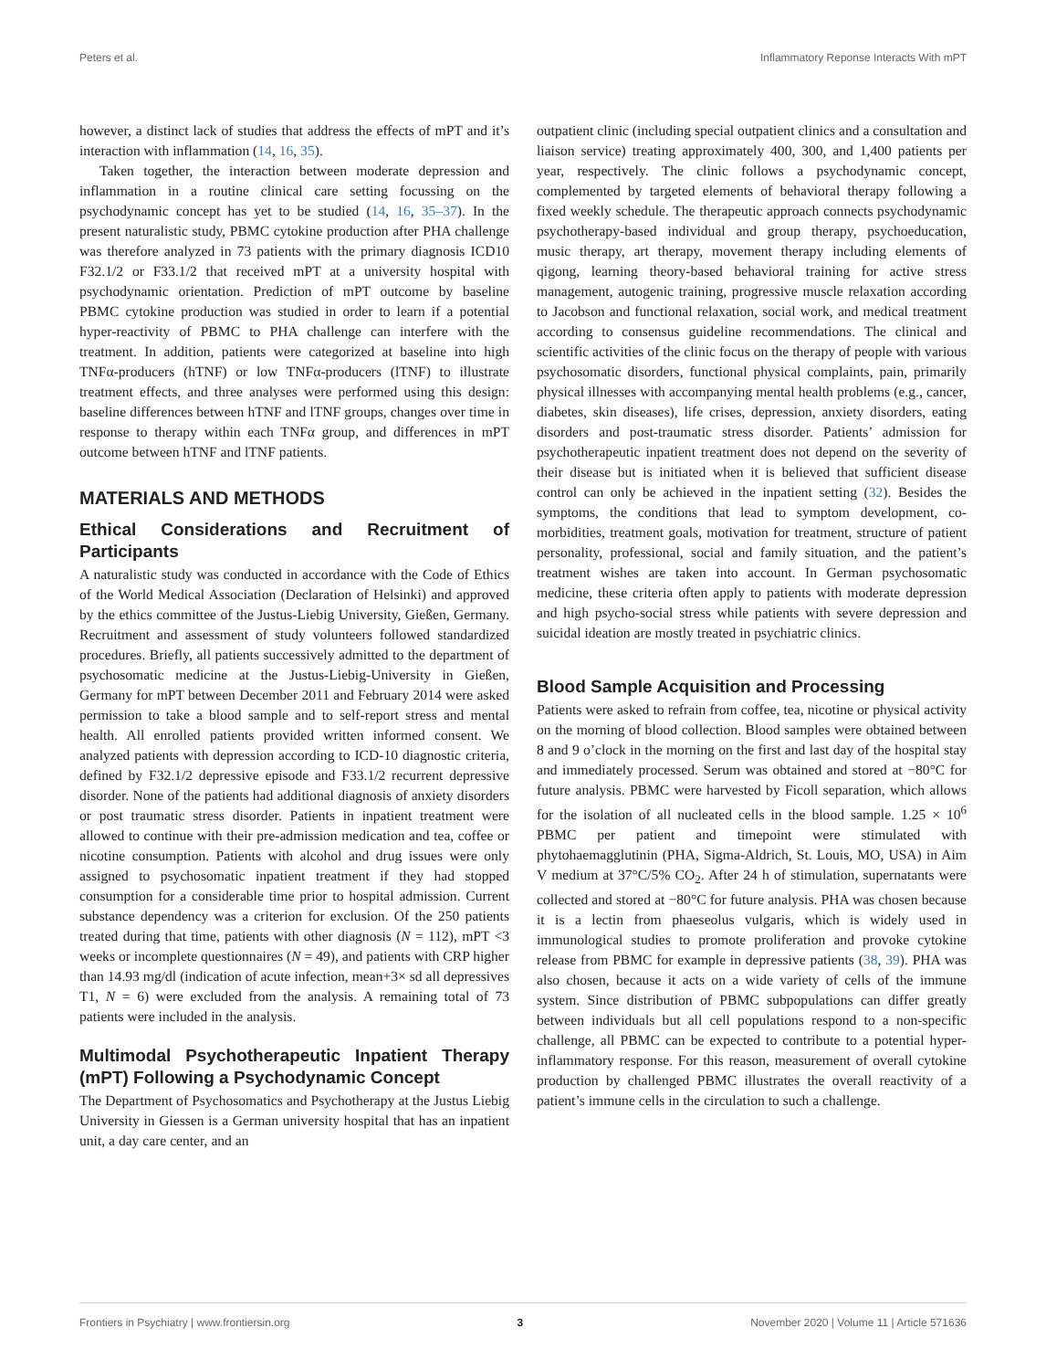Peters et al. Inflammatory Reponse Interacts With mPT
however, a distinct lack of studies that address the effects of mPT and it’s interaction with inflammation (14, 16, 35).
Taken together, the interaction between moderate depression and inflammation in a routine clinical care setting focussing on the psychodynamic concept has yet to be studied (14, 16, 35–37). In the present naturalistic study, PBMC cytokine production after PHA challenge was therefore analyzed in 73 patients with the primary diagnosis ICD10 F32.1/2 or F33.1/2 that received mPT at a university hospital with psychodynamic orientation. Prediction of mPT outcome by baseline PBMC cytokine production was studied in order to learn if a potential hyper-reactivity of PBMC to PHA challenge can interfere with the treatment. In addition, patients were categorized at baseline into high TNFα-producers (hTNF) or low TNFα-producers (lTNF) to illustrate treatment effects, and three analyses were performed using this design: baseline differences between hTNF and lTNF groups, changes over time in response to therapy within each TNFα group, and differences in mPT outcome between hTNF and lTNF patients.
MATERIALS AND METHODS
Ethical Considerations and Recruitment of Participants
A naturalistic study was conducted in accordance with the Code of Ethics of the World Medical Association (Declaration of Helsinki) and approved by the ethics committee of the Justus-Liebig University, Gießen, Germany. Recruitment and assessment of study volunteers followed standardized procedures. Briefly, all patients successively admitted to the department of psychosomatic medicine at the Justus-Liebig-University in Gießen, Germany for mPT between December 2011 and February 2014 were asked permission to take a blood sample and to self-report stress and mental health. All enrolled patients provided written informed consent. We analyzed patients with depression according to ICD-10 diagnostic criteria, defined by F32.1/2 depressive episode and F33.1/2 recurrent depressive disorder. None of the patients had additional diagnosis of anxiety disorders or post traumatic stress disorder. Patients in inpatient treatment were allowed to continue with their pre-admission medication and tea, coffee or nicotine consumption. Patients with alcohol and drug issues were only assigned to psychosomatic inpatient treatment if they had stopped consumption for a considerable time prior to hospital admission. Current substance dependency was a criterion for exclusion. Of the 250 patients treated during that time, patients with other diagnosis (N = 112), mPT <3 weeks or incomplete questionnaires (N = 49), and patients with CRP higher than 14.93 mg/dl (indication of acute infection, mean+3× sd all depressives T1, N = 6) were excluded from the analysis. A remaining total of 73 patients were included in the analysis.
Multimodal Psychotherapeutic Inpatient Therapy (mPT) Following a Psychodynamic Concept
The Department of Psychosomatics and Psychotherapy at the Justus Liebig University in Giessen is a German university hospital that has an inpatient unit, a day care center, and an
outpatient clinic (including special outpatient clinics and a consultation and liaison service) treating approximately 400, 300, and 1,400 patients per year, respectively. The clinic follows a psychodynamic concept, complemented by targeted elements of behavioral therapy following a fixed weekly schedule. The therapeutic approach connects psychodynamic psychotherapy-based individual and group therapy, psychoeducation, music therapy, art therapy, movement therapy including elements of qigong, learning theory-based behavioral training for active stress management, autogenic training, progressive muscle relaxation according to Jacobson and functional relaxation, social work, and medical treatment according to consensus guideline recommendations. The clinical and scientific activities of the clinic focus on the therapy of people with various psychosomatic disorders, functional physical complaints, pain, primarily physical illnesses with accompanying mental health problems (e.g., cancer, diabetes, skin diseases), life crises, depression, anxiety disorders, eating disorders and post-traumatic stress disorder. Patients’ admission for psychotherapeutic inpatient treatment does not depend on the severity of their disease but is initiated when it is believed that sufficient disease control can only be achieved in the inpatient setting (32). Besides the symptoms, the conditions that lead to symptom development, co-morbidities, treatment goals, motivation for treatment, structure of patient personality, professional, social and family situation, and the patient’s treatment wishes are taken into account. In German psychosomatic medicine, these criteria often apply to patients with moderate depression and high psycho-social stress while patients with severe depression and suicidal ideation are mostly treated in psychiatric clinics.
Blood Sample Acquisition and Processing
Patients were asked to refrain from coffee, tea, nicotine or physical activity on the morning of blood collection. Blood samples were obtained between 8 and 9 o’clock in the morning on the first and last day of the hospital stay and immediately processed. Serum was obtained and stored at −80°C for future analysis. PBMC were harvested by Ficoll separation, which allows for the isolation of all nucleated cells in the blood sample. 1.25 × 10<sup>6</sup> PBMC per patient and timepoint were stimulated with phytohaemagglutinin (PHA, Sigma-Aldrich, St. Louis, MO, USA) in Aim V medium at 37°C/5% CO<sub>2</sub>. After 24 h of stimulation, supernatants were collected and stored at −80°C for future analysis. PHA was chosen because it is a lectin from phaeseolus vulgaris, which is widely used in immunological studies to promote proliferation and provoke cytokine release from PBMC for example in depressive patients (38, 39). PHA was also chosen, because it acts on a wide variety of cells of the immune system. Since distribution of PBMC subpopulations can differ greatly between individuals but all cell populations respond to a non-specific challenge, all PBMC can be expected to contribute to a potential hyper-inflammatory response. For this reason, measurement of overall cytokine production by challenged PBMC illustrates the overall reactivity of a patient’s immune cells in the circulation to such a challenge.
Frontiers in Psychiatry | www.frontiersin.org 3 November 2020 | Volume 11 | Article 571636